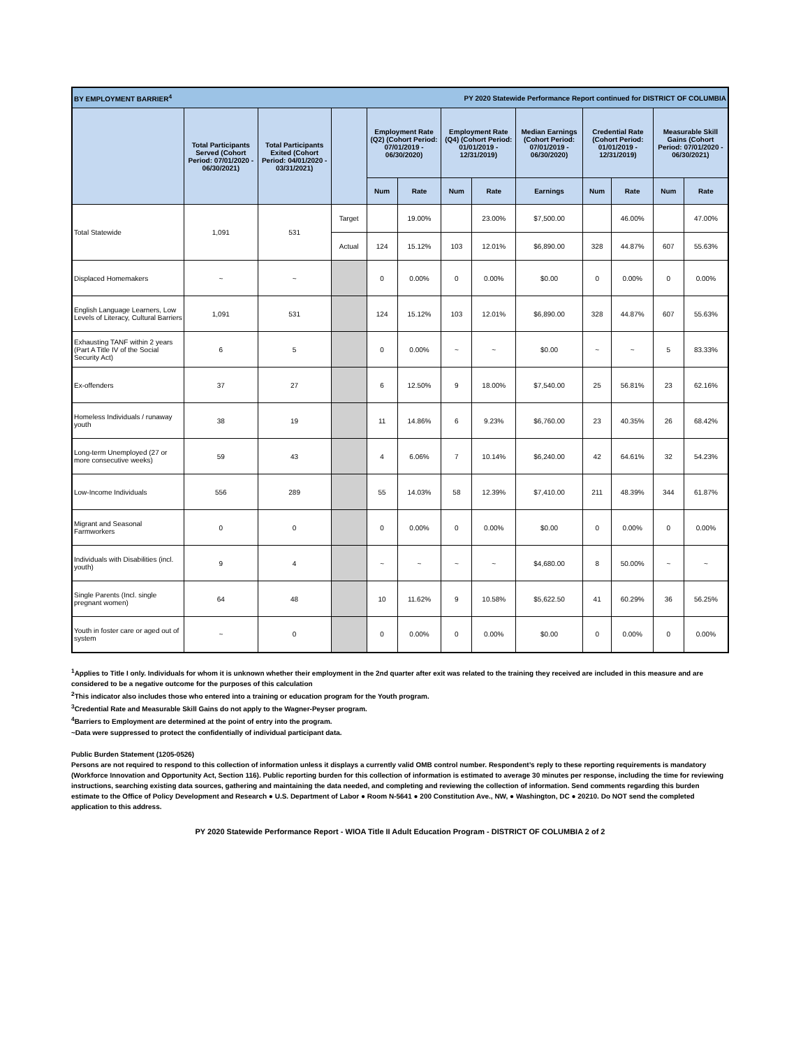| BY EMPLOYMENT BARRIER<sup>4</sup> | | | | | PY 2020 Statewide Performance Report continued for DISTRICT OF COLUMBIA | | | | | | | |
| | Total Participants Served (Cohort Period: 07/01/2020 - 06/30/2021) | Total Participants Exited (Cohort Period: 04/01/2020 - 03/31/2021) | | Employment Rate (Q2) (Cohort Period: 07/01/2019 - 06/30/2020) | | Employment Rate (Q4) (Cohort Period: 01/01/2019 - 12/31/2019) | | Median Earnings (Cohort Period: 07/01/2019 - 06/30/2020) | Credential Rate (Cohort Period: 01/01/2019 - 12/31/2019) | | Measurable Skill Gains (Cohort Period: 07/01/2020 - 06/30/2021) | |
| | | | | Num | Rate | Num | Rate | Earnings | Num | Rate | Num | Rate |
| Total Statewide | 1,091 | 531 | Target | | 19.00% | | 23.00% | $7,500.00 | | 46.00% | | 47.00% |
| | | | Actual | 124 | 15.12% | 103 | 12.01% | $6,890.00 | 328 | 44.87% | 607 | 55.63% |
| Displaced Homemakers | ~ | ~ | | 0 | 0.00% | 0 | 0.00% | $0.00 | 0 | 0.00% | 0 | 0.00% |
| English Language Learners, Low Levels of Literacy, Cultural Barriers | 1,091 | 531 | | 124 | 15.12% | 103 | 12.01% | $6,890.00 | 328 | 44.87% | 607 | 55.63% |
| Exhausting TANF within 2 years (Part A Title IV of the Social Security Act) | 6 | 5 | | 0 | 0.00% | ~ | ~ | $0.00 | ~ | ~ | 5 | 83.33% |
| Ex-offenders | 37 | 27 | | 6 | 12.50% | 9 | 18.00% | $7,540.00 | 25 | 56.81% | 23 | 62.16% |
| Homeless Individuals / runaway youth | 38 | 19 | | 11 | 14.86% | 6 | 9.23% | $6,760.00 | 23 | 40.35% | 26 | 68.42% |
| Long-term Unemployed (27 or more consecutive weeks) | 59 | 43 | | 4 | 6.06% | 7 | 10.14% | $6,240.00 | 42 | 64.61% | 32 | 54.23% |
| Low-Income Individuals | 556 | 289 | | 55 | 14.03% | 58 | 12.39% | $7,410.00 | 211 | 48.39% | 344 | 61.87% |
| Migrant and Seasonal Farmworkers | 0 | 0 | | 0 | 0.00% | 0 | 0.00% | $0.00 | 0 | 0.00% | 0 | 0.00% |
| Individuals with Disabilities (incl. youth) | 9 | 4 | | ~ | ~ | ~ | ~ | $4,680.00 | 8 | 50.00% | ~ | ~ |
| Single Parents (Incl. single pregnant women) | 64 | 48 | | 10 | 11.62% | 9 | 10.58% | $5,622.50 | 41 | 60.29% | 36 | 56.25% |
| Youth in foster care or aged out of system | ~ | 0 | | 0 | 0.00% | 0 | 0.00% | $0.00 | 0 | 0.00% | 0 | 0.00% |
<sup>1</sup> Applies to Title I only. Individuals for whom it is unknown whether their employment in the 2nd quarter after exit was related to the training they received are included in this measure and are considered to be a negative outcome for the purposes of this calculation
<sup>2</sup> This indicator also includes those who entered into a training or education program for the Youth program.
<sup>3</sup> Credential Rate and Measurable Skill Gains do not apply to the Wagner-Peyser program.
<sup>4</sup> Barriers to Employment are determined at the point of entry into the program.
~Data were suppressed to protect the confidentially of individual participant data.
Public Burden Statement (1205-0526)
Persons are not required to respond to this collection of information unless it displays a currently valid OMB control number. Respondent’s reply to these reporting requirements is mandatory (Workforce Innovation and Opportunity Act, Section 116). Public reporting burden for this collection of information is estimated to average 30 minutes per response, including the time for reviewing instructions, searching existing data sources, gathering and maintaining the data needed, and completing and reviewing the collection of information. Send comments regarding this burden estimate to the Office of Policy Development and Research ● U.S. Department of Labor ● Room N-5641 ● 200 Constitution Ave., NW, ● Washington, DC ● 20210. Do NOT send the completed application to this address.
PY 2020 Statewide Performance Report - WIOA Title II Adult Education Program - DISTRICT OF COLUMBIA 2 of 2